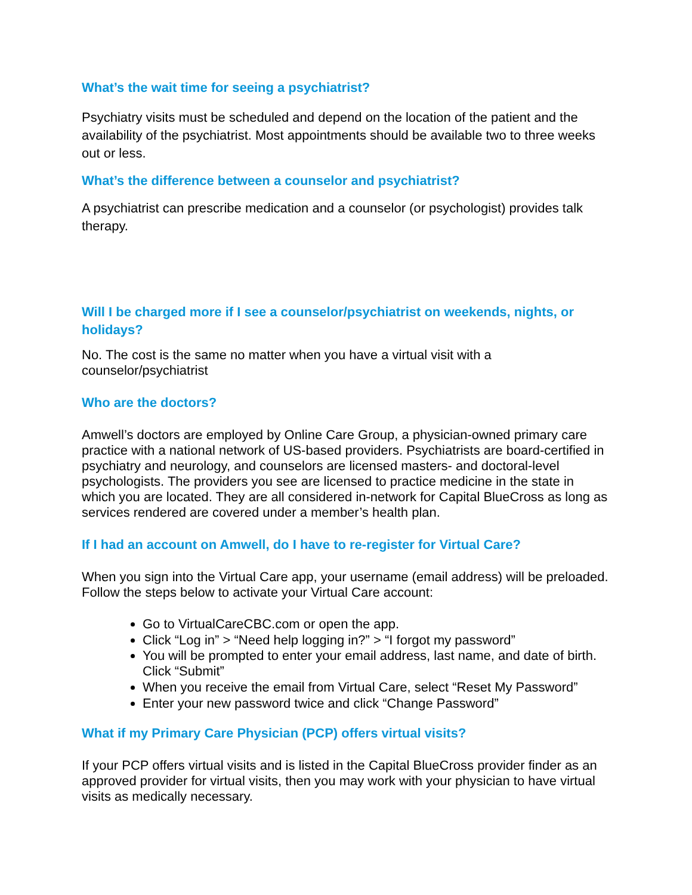What’s the wait time for seeing a psychiatrist?
Psychiatry visits must be scheduled and depend on the location of the patient and the availability of the psychiatrist. Most appointments should be available two to three weeks out or less.
What’s the difference between a counselor and psychiatrist?
A psychiatrist can prescribe medication and a counselor (or psychologist) provides talk therapy.
Will I be charged more if I see a counselor/psychiatrist on weekends, nights, or holidays?
No. The cost is the same no matter when you have a virtual visit with a counselor/psychiatrist
Who are the doctors?
Amwell’s doctors are employed by Online Care Group, a physician-owned primary care practice with a national network of US-based providers. Psychiatrists are board-certified in psychiatry and neurology, and counselors are licensed masters- and doctoral-level psychologists. The providers you see are licensed to practice medicine in the state in which you are located. They are all considered in-network for Capital BlueCross as long as services rendered are covered under a member’s health plan.
If I had an account on Amwell, do I have to re-register for Virtual Care?
When you sign into the Virtual Care app, your username (email address) will be preloaded. Follow the steps below to activate your Virtual Care account:
Go to VirtualCareCBC.com or open the app.
Click “Log in” > “Need help logging in?” > “I forgot my password”
You will be prompted to enter your email address, last name, and date of birth. Click “Submit”
When you receive the email from Virtual Care, select “Reset My Password”
Enter your new password twice and click “Change Password”
What if my Primary Care Physician (PCP) offers virtual visits?
If your PCP offers virtual visits and is listed in the Capital BlueCross provider finder as an approved provider for virtual visits, then you may work with your physician to have virtual visits as medically necessary.